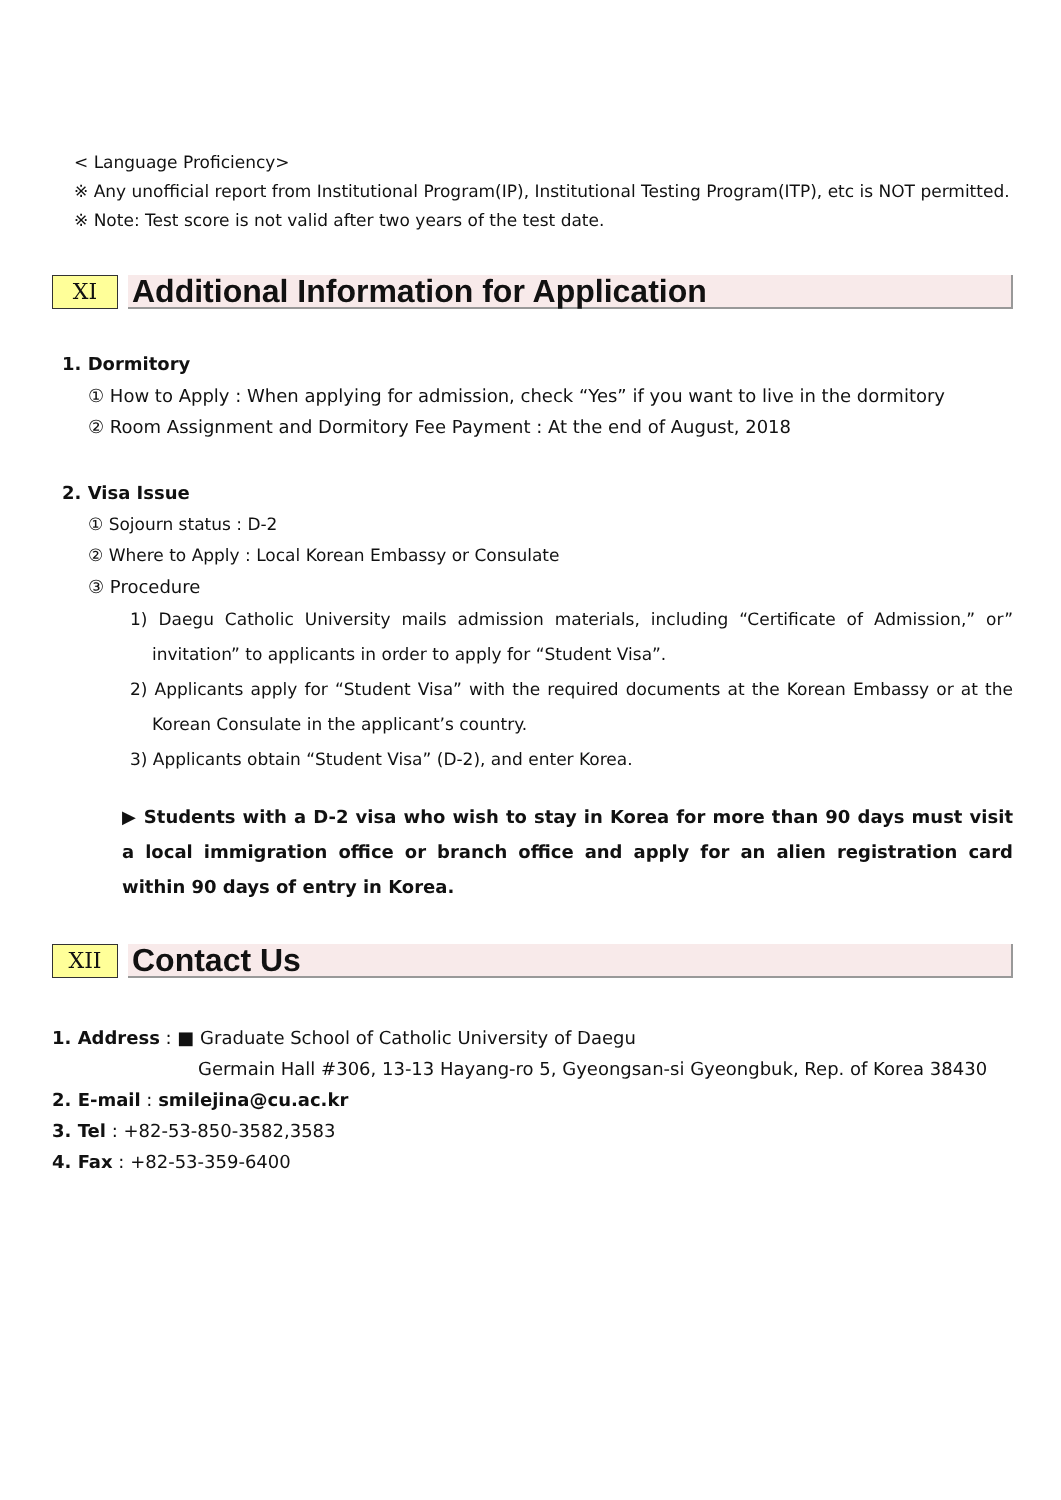< Language Proficiency>
※ Any unofficial report from Institutional Program(IP), Institutional Testing Program(ITP), etc is NOT permitted.
※ Note: Test score is not valid after two years of the test date.
XI
Additional Information for Application
1. Dormitory
① How to Apply : When applying for admission, check “Yes” if you want to live in the dormitory
② Room Assignment and Dormitory Fee Payment : At the end of August, 2018
2. Visa Issue
① Sojourn status : D-2
② Where to Apply : Local Korean Embassy or Consulate
③ Procedure
1) Daegu Catholic University mails admission materials, including “Certificate of Admission,” or” invitation” to applicants in order to apply for “Student Visa”.
2) Applicants apply for “Student Visa” with the required documents at the Korean Embassy or at the Korean Consulate in the applicant’s country.
3) Applicants obtain “Student Visa” (D-2), and enter Korea.
▶ Students with a D-2 visa who wish to stay in Korea for more than 90 days must visit a local immigration office or branch office and apply for an alien registration card within 90 days of entry in Korea.
XII
Contact Us
1. Address : ■ Graduate School of Catholic University of Daegu
Germain Hall #306, 13-13 Hayang-ro 5, Gyeongsan-si Gyeongbuk, Rep. of Korea 38430
2. E-mail : smilejina@cu.ac.kr
3. Tel : +82-53-850-3582,3583
4. Fax : +82-53-359-6400